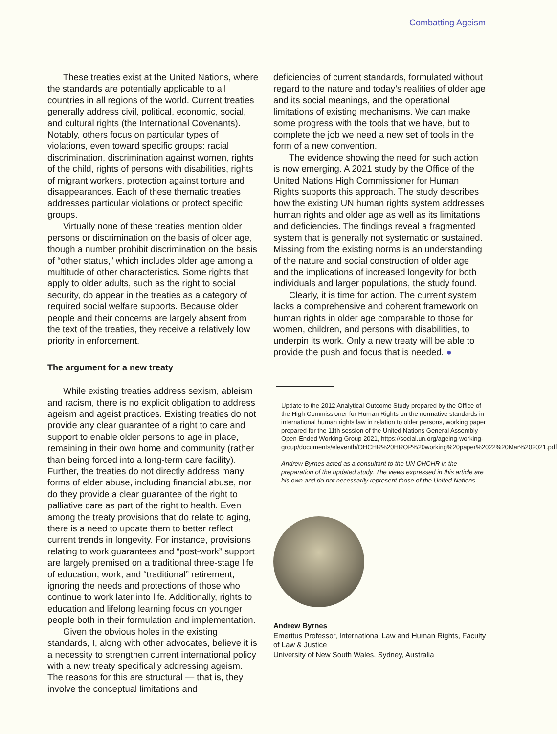Combatting Ageism
These treaties exist at the United Nations, where the standards are potentially applicable to all countries in all regions of the world. Current treaties generally address civil, political, economic, social, and cultural rights (the International Covenants). Notably, others focus on particular types of violations, even toward specific groups: racial discrimination, discrimination against women, rights of the child, rights of persons with disabilities, rights of migrant workers, protection against torture and disappearances. Each of these thematic treaties addresses particular violations or protect specific groups.
Virtually none of these treaties mention older persons or discrimination on the basis of older age, though a number prohibit discrimination on the basis of “other status,” which includes older age among a multitude of other characteristics. Some rights that apply to older adults, such as the right to social security, do appear in the treaties as a category of required social welfare supports. Because older people and their concerns are largely absent from the text of the treaties, they receive a relatively low priority in enforcement.
The argument for a new treaty
While existing treaties address sexism, ableism and racism, there is no explicit obligation to address ageism and ageist practices. Existing treaties do not provide any clear guarantee of a right to care and support to enable older persons to age in place, remaining in their own home and community (rather than being forced into a long-term care facility). Further, the treaties do not directly address many forms of elder abuse, including financial abuse, nor do they provide a clear guarantee of the right to palliative care as part of the right to health. Even among the treaty provisions that do relate to aging, there is a need to update them to better reflect current trends in longevity. For instance, provisions relating to work guarantees and “post-work” support are largely premised on a traditional three-stage life of education, work, and “traditional” retirement, ignoring the needs and protections of those who continue to work later into life. Additionally, rights to education and lifelong learning focus on younger people both in their formulation and implementation.
Given the obvious holes in the existing standards, I, along with other advocates, believe it is a necessity to strengthen current international policy with a new treaty specifically addressing ageism. The reasons for this are structural — that is, they involve the conceptual limitations and
deficiencies of current standards, formulated without regard to the nature and today’s realities of older age and its social meanings, and the operational limitations of existing mechanisms. We can make some progress with the tools that we have, but to complete the job we need a new set of tools in the form of a new convention.
The evidence showing the need for such action is now emerging. A 2021 study by the Office of the United Nations High Commissioner for Human Rights supports this approach. The study describes how the existing UN human rights system addresses human rights and older age as well as its limitations and deficiencies. The findings reveal a fragmented system that is generally not systematic or sustained. Missing from the existing norms is an understanding of the nature and social construction of older age and the implications of increased longevity for both individuals and larger populations, the study found.
Clearly, it is time for action. The current system lacks a comprehensive and coherent framework on human rights in older age comparable to those for women, children, and persons with disabilities, to underpin its work. Only a new treaty will be able to provide the push and focus that is needed. ●
Update to the 2012 Analytical Outcome Study prepared by the Office of the High Commissioner for Human Rights on the normative standards in international human rights law in relation to older persons, working paper prepared for the 11th session of the United Nations General Assembly Open-Ended Working Group 2021, https://social.un.org/ageing-working-group/documents/eleventh/OHCHR%20HROP%20working%20paper%2022%20Mar%202021.pdf
Andrew Byrnes acted as a consultant to the UN OHCHR in the preparation of the updated study. The views expressed in this article are his own and do not necessarily represent those of the United Nations.
Andrew Byrnes
Emeritus Professor, International Law and Human Rights, Faculty of Law & Justice
University of New South Wales, Sydney, Australia